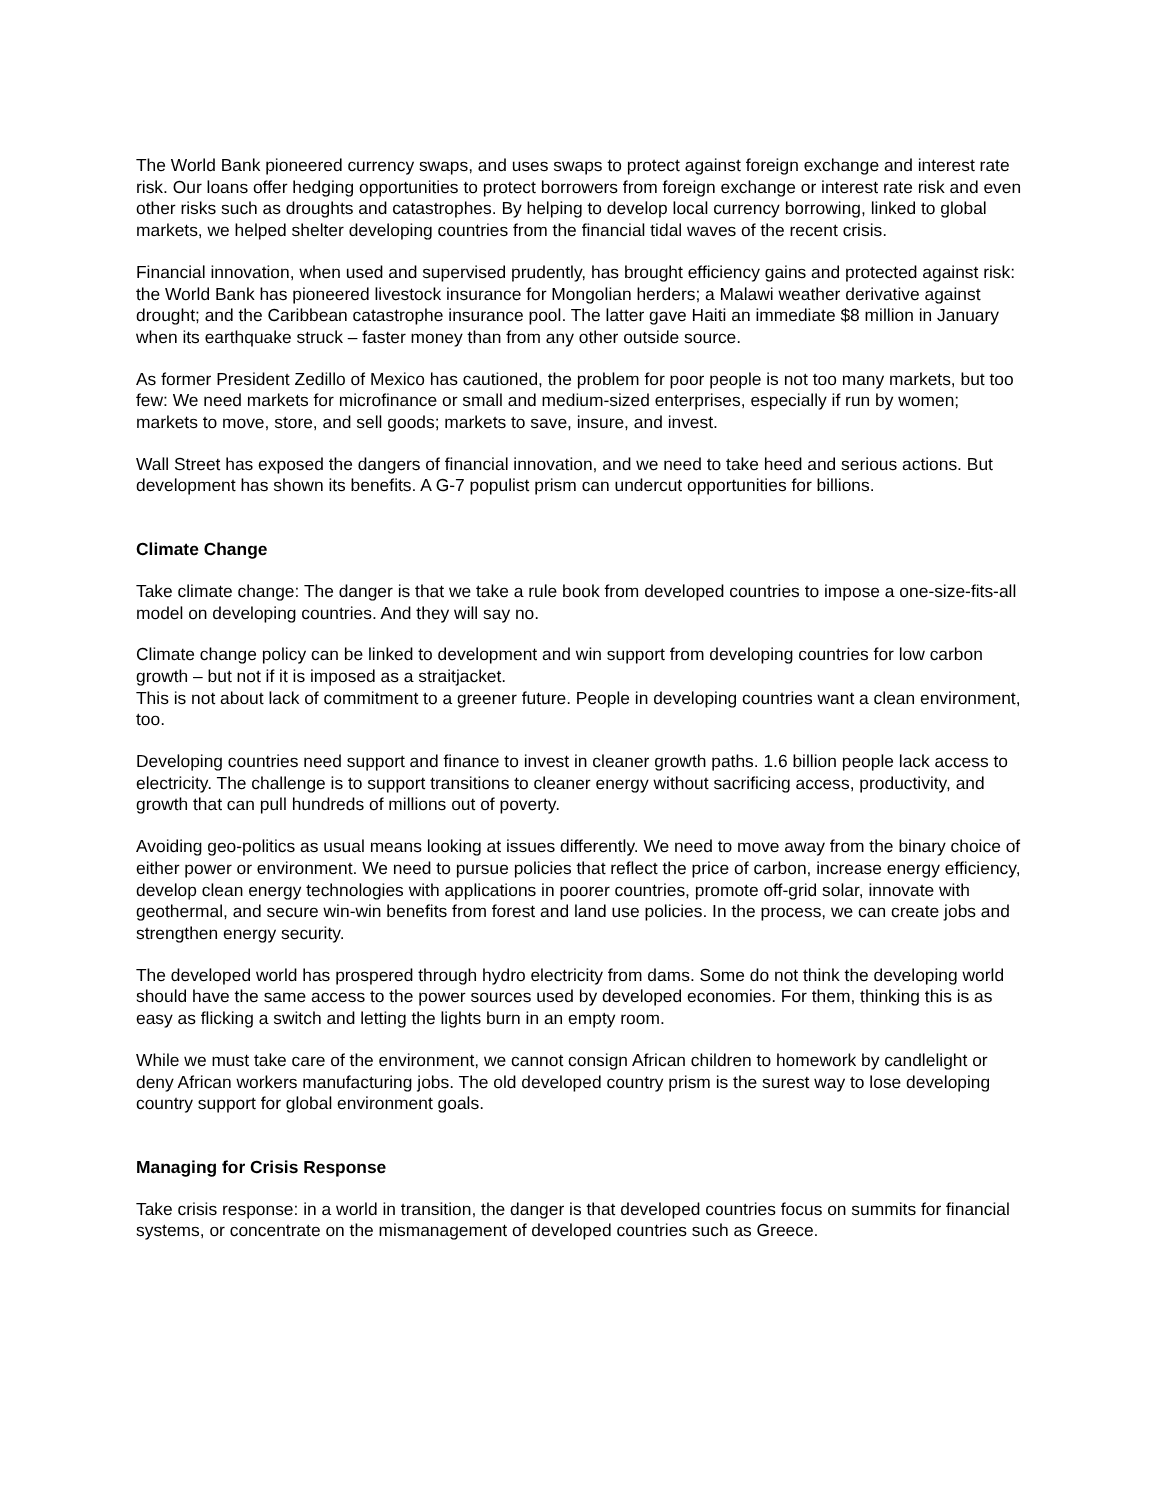The World Bank pioneered currency swaps, and uses swaps to protect against foreign exchange and interest rate risk. Our loans offer hedging opportunities to protect borrowers from foreign exchange or interest rate risk and even other risks such as droughts and catastrophes. By helping to develop local currency borrowing, linked to global markets, we helped shelter developing countries from the financial tidal waves of the recent crisis.
Financial innovation, when used and supervised prudently, has brought efficiency gains and protected against risk: the World Bank has pioneered livestock insurance for Mongolian herders; a Malawi weather derivative against drought; and the Caribbean catastrophe insurance pool. The latter gave Haiti an immediate $8 million in January when its earthquake struck – faster money than from any other outside source.
As former President Zedillo of Mexico has cautioned, the problem for poor people is not too many markets, but too few: We need markets for microfinance or small and medium-sized enterprises, especially if run by women; markets to move, store, and sell goods; markets to save, insure, and invest.
Wall Street has exposed the dangers of financial innovation, and we need to take heed and serious actions. But development has shown its benefits. A G-7 populist prism can undercut opportunities for billions.
Climate Change
Take climate change: The danger is that we take a rule book from developed countries to impose a one-size-fits-all model on developing countries. And they will say no.
Climate change policy can be linked to development and win support from developing countries for low carbon growth – but not if it is imposed as a straitjacket.
This is not about lack of commitment to a greener future. People in developing countries want a clean environment, too.
Developing countries need support and finance to invest in cleaner growth paths. 1.6 billion people lack access to electricity. The challenge is to support transitions to cleaner energy without sacrificing access, productivity, and growth that can pull hundreds of millions out of poverty.
Avoiding geo-politics as usual means looking at issues differently. We need to move away from the binary choice of either power or environment. We need to pursue policies that reflect the price of carbon, increase energy efficiency, develop clean energy technologies with applications in poorer countries, promote off-grid solar, innovate with geothermal, and secure win-win benefits from forest and land use policies. In the process, we can create jobs and strengthen energy security.
The developed world has prospered through hydro electricity from dams. Some do not think the developing world should have the same access to the power sources used by developed economies. For them, thinking this is as easy as flicking a switch and letting the lights burn in an empty room.
While we must take care of the environment, we cannot consign African children to homework by candlelight or deny African workers manufacturing jobs. The old developed country prism is the surest way to lose developing country support for global environment goals.
Managing for Crisis Response
Take crisis response: in a world in transition, the danger is that developed countries focus on summits for financial systems, or concentrate on the mismanagement of developed countries such as Greece.